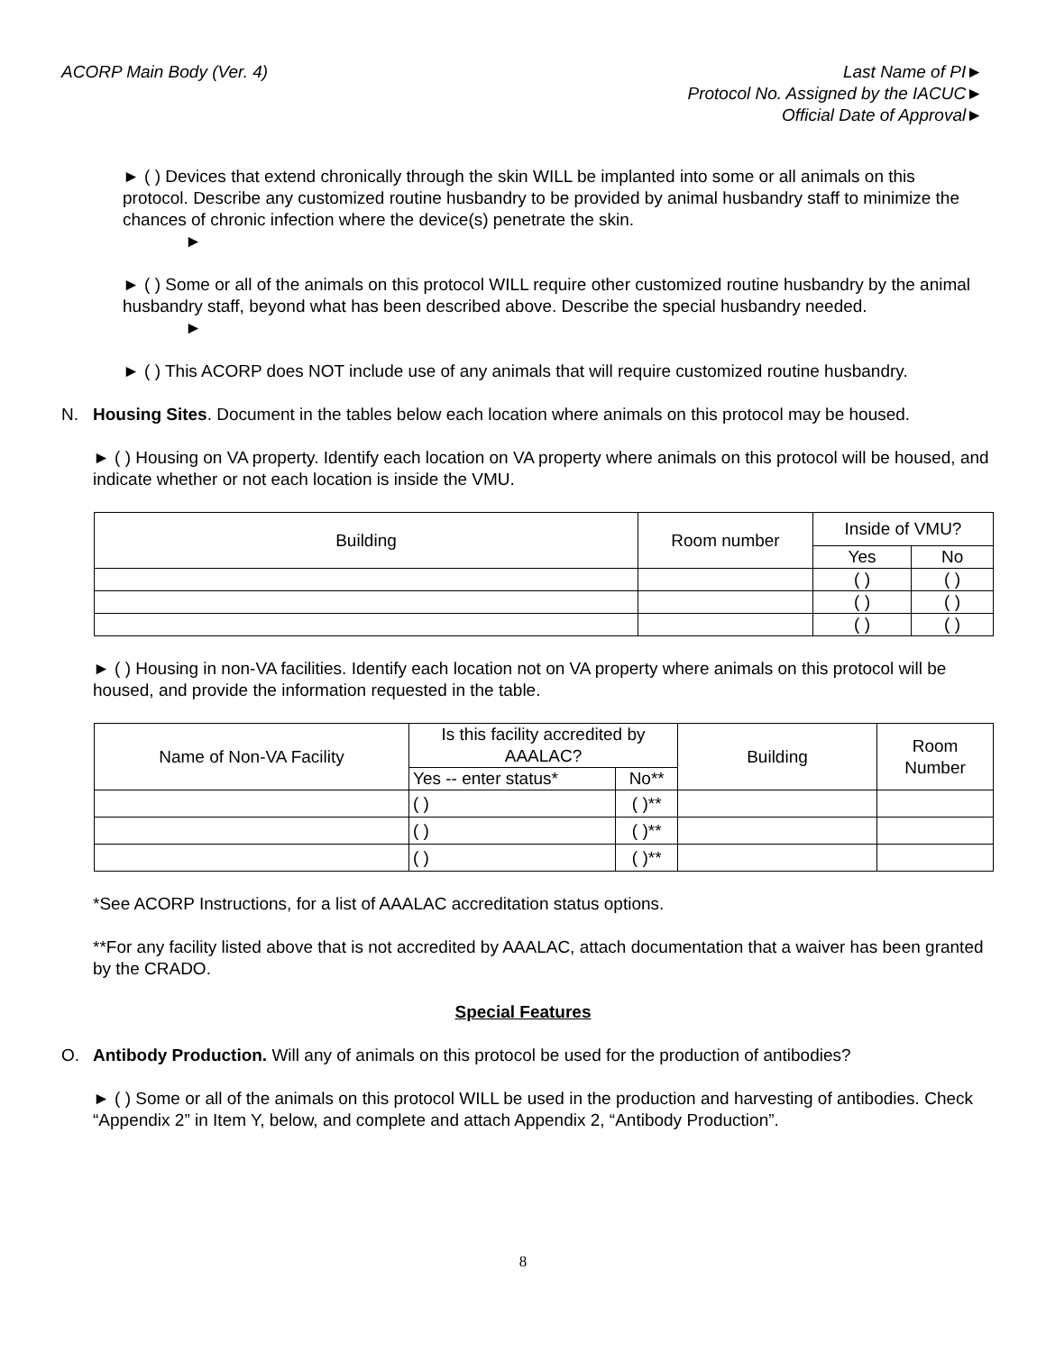ACORP Main Body (Ver. 4) Last Name of PI►
Protocol No. Assigned by the IACUC►
Official Date of Approval►
► ( ) Devices that extend chronically through the skin WILL be implanted into some or all animals on this protocol. Describe any customized routine husbandry to be provided by animal husbandry staff to minimize the chances of chronic infection where the device(s) penetrate the skin.
►
► ( ) Some or all of the animals on this protocol WILL require other customized routine husbandry by the animal husbandry staff, beyond what has been described above. Describe the special husbandry needed.
►
► ( ) This ACORP does NOT include use of any animals that will require customized routine husbandry.
N. Housing Sites. Document in the tables below each location where animals on this protocol may be housed.
► ( ) Housing on VA property. Identify each location on VA property where animals on this protocol will be housed, and indicate whether or not each location is inside the VMU.
| Building | Room number | Inside of VMU? | |
| --- | --- | --- | --- |
| | | Yes | No |
| | | ( ) | ( ) |
| | | ( ) | ( ) |
| | | ( ) | ( ) |
► ( ) Housing in non-VA facilities. Identify each location not on VA property where animals on this protocol will be housed, and provide the information requested in the table.
| Name of Non-VA Facility | Is this facility accredited by AAALAC? | | Building | Room Number |
| --- | --- | --- | --- | --- |
| | Yes -- enter status* | No** | | |
| | ( ) | ( )** | | |
| | ( ) | ( )** | | |
| | ( ) | ( )** | | |
*See ACORP Instructions, for a list of AAALAC accreditation status options.
**For any facility listed above that is not accredited by AAALAC, attach documentation that a waiver has been granted by the CRADO.
Special Features
O. Antibody Production. Will any of animals on this protocol be used for the production of antibodies?
► ( ) Some or all of the animals on this protocol WILL be used in the production and harvesting of antibodies. Check “Appendix 2” in Item Y, below, and complete and attach Appendix 2, “Antibody Production”.
8